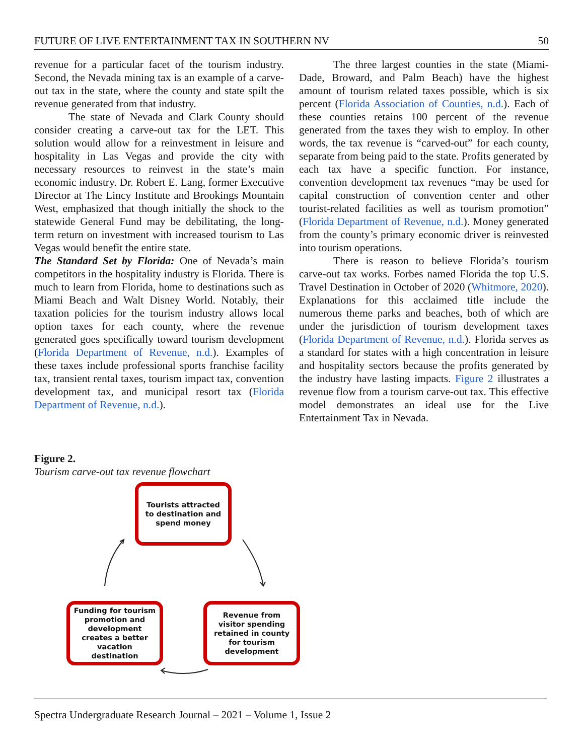FUTURE OF LIVE ENTERTAINMENT TAX IN SOUTHERN NV 50
revenue for a particular facet of the tourism industry. Second, the Nevada mining tax is an example of a carve-out tax in the state, where the county and state spilt the revenue generated from that industry.
The state of Nevada and Clark County should consider creating a carve-out tax for the LET. This solution would allow for a reinvestment in leisure and hospitality in Las Vegas and provide the city with necessary resources to reinvest in the state’s main economic industry. Dr. Robert E. Lang, former Executive Director at The Lincy Institute and Brookings Mountain West, emphasized that though initially the shock to the statewide General Fund may be debilitating, the long-term return on investment with increased tourism to Las Vegas would benefit the entire state.
The Standard Set by Florida: One of Nevada’s main competitors in the hospitality industry is Florida. There is much to learn from Florida, home to destinations such as Miami Beach and Walt Disney World. Notably, their taxation policies for the tourism industry allows local option taxes for each county, where the revenue generated goes specifically toward tourism development (Florida Department of Revenue, n.d.). Examples of these taxes include professional sports franchise facility tax, transient rental taxes, tourism impact tax, convention development tax, and municipal resort tax (Florida Department of Revenue, n.d.).
The three largest counties in the state (Miami-Dade, Broward, and Palm Beach) have the highest amount of tourism related taxes possible, which is six percent (Florida Association of Counties, n.d.). Each of these counties retains 100 percent of the revenue generated from the taxes they wish to employ. In other words, the tax revenue is “carved-out” for each county, separate from being paid to the state. Profits generated by each tax have a specific function. For instance, convention development tax revenues “may be used for capital construction of convention center and other tourist-related facilities as well as tourism promotion” (Florida Department of Revenue, n.d.). Money generated from the county’s primary economic driver is reinvested into tourism operations.
There is reason to believe Florida’s tourism carve-out tax works. Forbes named Florida the top U.S. Travel Destination in October of 2020 (Whitmore, 2020). Explanations for this acclaimed title include the numerous theme parks and beaches, both of which are under the jurisdiction of tourism development taxes (Florida Department of Revenue, n.d.). Florida serves as a standard for states with a high concentration in leisure and hospitality sectors because the profits generated by the industry have lasting impacts. Figure 2 illustrates a revenue flow from a tourism carve-out tax. This effective model demonstrates an ideal use for the Live Entertainment Tax in Nevada.
Figure 2.
Tourism carve-out tax revenue flowchart
Tourists attracted to destination and spend money
Revenue from visitor spending retained in county for tourism development
Funding for tourism promotion and development creates a better vacation destination
Spectra Undergraduate Research Journal – 2021 – Volume 1, Issue 2